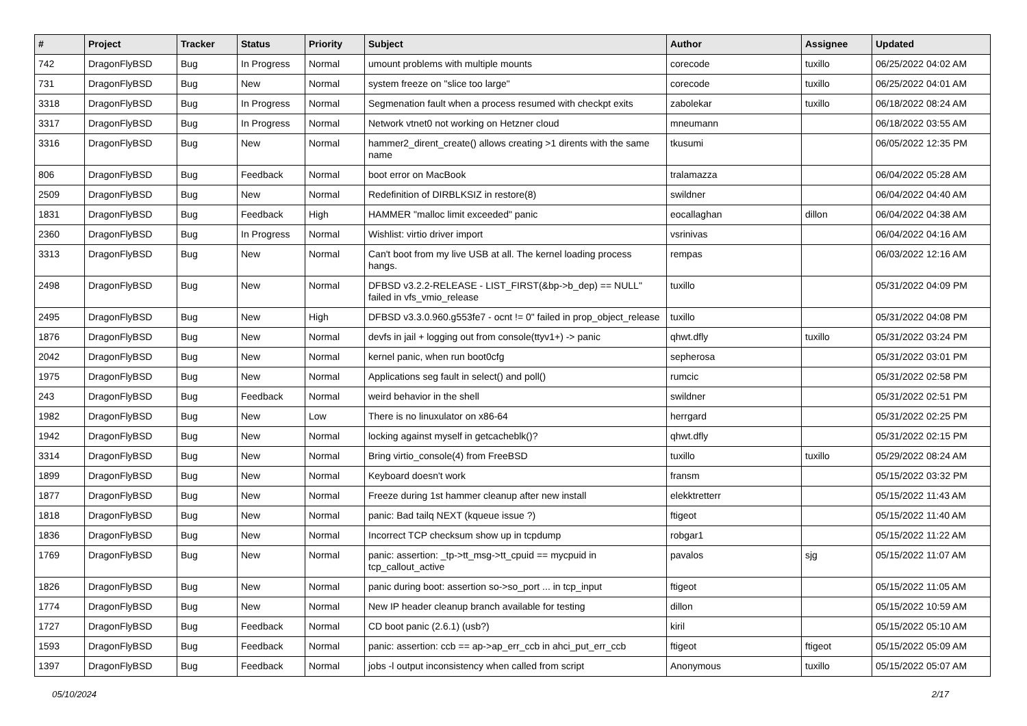| # | Project | Tracker | Status | Priority | Subject | Author | Assignee | Updated |
| --- | --- | --- | --- | --- | --- | --- | --- | --- |
| 742 | DragonFlyBSD | Bug | In Progress | Normal | umount problems with multiple mounts | corecode | tuxillo | 06/25/2022 04:02 AM |
| 731 | DragonFlyBSD | Bug | New | Normal | system freeze on "slice too large" | corecode | tuxillo | 06/25/2022 04:01 AM |
| 3318 | DragonFlyBSD | Bug | In Progress | Normal | Segmenation fault when a process resumed with checkpt exits | zabolekar | tuxillo | 06/18/2022 08:24 AM |
| 3317 | DragonFlyBSD | Bug | In Progress | Normal | Network vtnet0 not working on Hetzner cloud | mneumann | | 06/18/2022 03:55 AM |
| 3316 | DragonFlyBSD | Bug | New | Normal | hammer2_dirent_create() allows creating >1 dirents with the same name | tkusumi | | 06/05/2022 12:35 PM |
| 806 | DragonFlyBSD | Bug | Feedback | Normal | boot error on MacBook | tralamazza | | 06/04/2022 05:28 AM |
| 2509 | DragonFlyBSD | Bug | New | Normal | Redefinition of DIRBLKSIZ in restore(8) | swildner | | 06/04/2022 04:40 AM |
| 1831 | DragonFlyBSD | Bug | Feedback | High | HAMMER "malloc limit exceeded" panic | eocallaghan | dillon | 06/04/2022 04:38 AM |
| 2360 | DragonFlyBSD | Bug | In Progress | Normal | Wishlist: virtio driver import | vsrinivas | | 06/04/2022 04:16 AM |
| 3313 | DragonFlyBSD | Bug | New | Normal | Can't boot from my live USB at all. The kernel loading process hangs. | rempas | | 06/03/2022 12:16 AM |
| 2498 | DragonFlyBSD | Bug | New | Normal | DFBSD v3.2.2-RELEASE - LIST_FIRST(&bp->b_dep) == NULL" failed in vfs_vmio_release | tuxillo | | 05/31/2022 04:09 PM |
| 2495 | DragonFlyBSD | Bug | New | High | DFBSD v3.3.0.960.g553fe7 - ocnt != 0" failed in prop_object_release | tuxillo | | 05/31/2022 04:08 PM |
| 1876 | DragonFlyBSD | Bug | New | Normal | devfs in jail + logging out from console(ttyv1+) -> panic | qhwt.dfly | tuxillo | 05/31/2022 03:24 PM |
| 2042 | DragonFlyBSD | Bug | New | Normal | kernel panic, when run boot0cfg | sepherosa | | 05/31/2022 03:01 PM |
| 1975 | DragonFlyBSD | Bug | New | Normal | Applications seg fault in select() and poll() | rumcic | | 05/31/2022 02:58 PM |
| 243 | DragonFlyBSD | Bug | Feedback | Normal | weird behavior in the shell | swildner | | 05/31/2022 02:51 PM |
| 1982 | DragonFlyBSD | Bug | New | Low | There is no linuxulator on x86-64 | herrgard | | 05/31/2022 02:25 PM |
| 1942 | DragonFlyBSD | Bug | New | Normal | locking against myself in getcacheblk()? | qhwt.dfly | | 05/31/2022 02:15 PM |
| 3314 | DragonFlyBSD | Bug | New | Normal | Bring virtio_console(4) from FreeBSD | tuxillo | tuxillo | 05/29/2022 08:24 AM |
| 1899 | DragonFlyBSD | Bug | New | Normal | Keyboard doesn't work | fransm | | 05/15/2022 03:32 PM |
| 1877 | DragonFlyBSD | Bug | New | Normal | Freeze during 1st hammer cleanup after new install | elekktretterr | | 05/15/2022 11:43 AM |
| 1818 | DragonFlyBSD | Bug | New | Normal | panic: Bad tailq NEXT (kqueue issue ?) | ftigeot | | 05/15/2022 11:40 AM |
| 1836 | DragonFlyBSD | Bug | New | Normal | Incorrect TCP checksum show up in tcpdump | robgar1 | | 05/15/2022 11:22 AM |
| 1769 | DragonFlyBSD | Bug | New | Normal | panic: assertion: _tp->tt_msg->tt_cpuid == mycpuid in tcp_callout_active | pavalos | sjg | 05/15/2022 11:07 AM |
| 1826 | DragonFlyBSD | Bug | New | Normal | panic during boot: assertion so->so_port ... in tcp_input | ftigeot | | 05/15/2022 11:05 AM |
| 1774 | DragonFlyBSD | Bug | New | Normal | New IP header cleanup branch available for testing | dillon | | 05/15/2022 10:59 AM |
| 1727 | DragonFlyBSD | Bug | Feedback | Normal | CD boot panic (2.6.1) (usb?) | kiril | | 05/15/2022 05:10 AM |
| 1593 | DragonFlyBSD | Bug | Feedback | Normal | panic: assertion: ccb == ap->ap_err_ccb in ahci_put_err_ccb | ftigeot | ftigeot | 05/15/2022 05:09 AM |
| 1397 | DragonFlyBSD | Bug | Feedback | Normal | jobs -l output inconsistency when called from script | Anonymous | tuxillo | 05/15/2022 05:07 AM |
05/10/2024 2/17